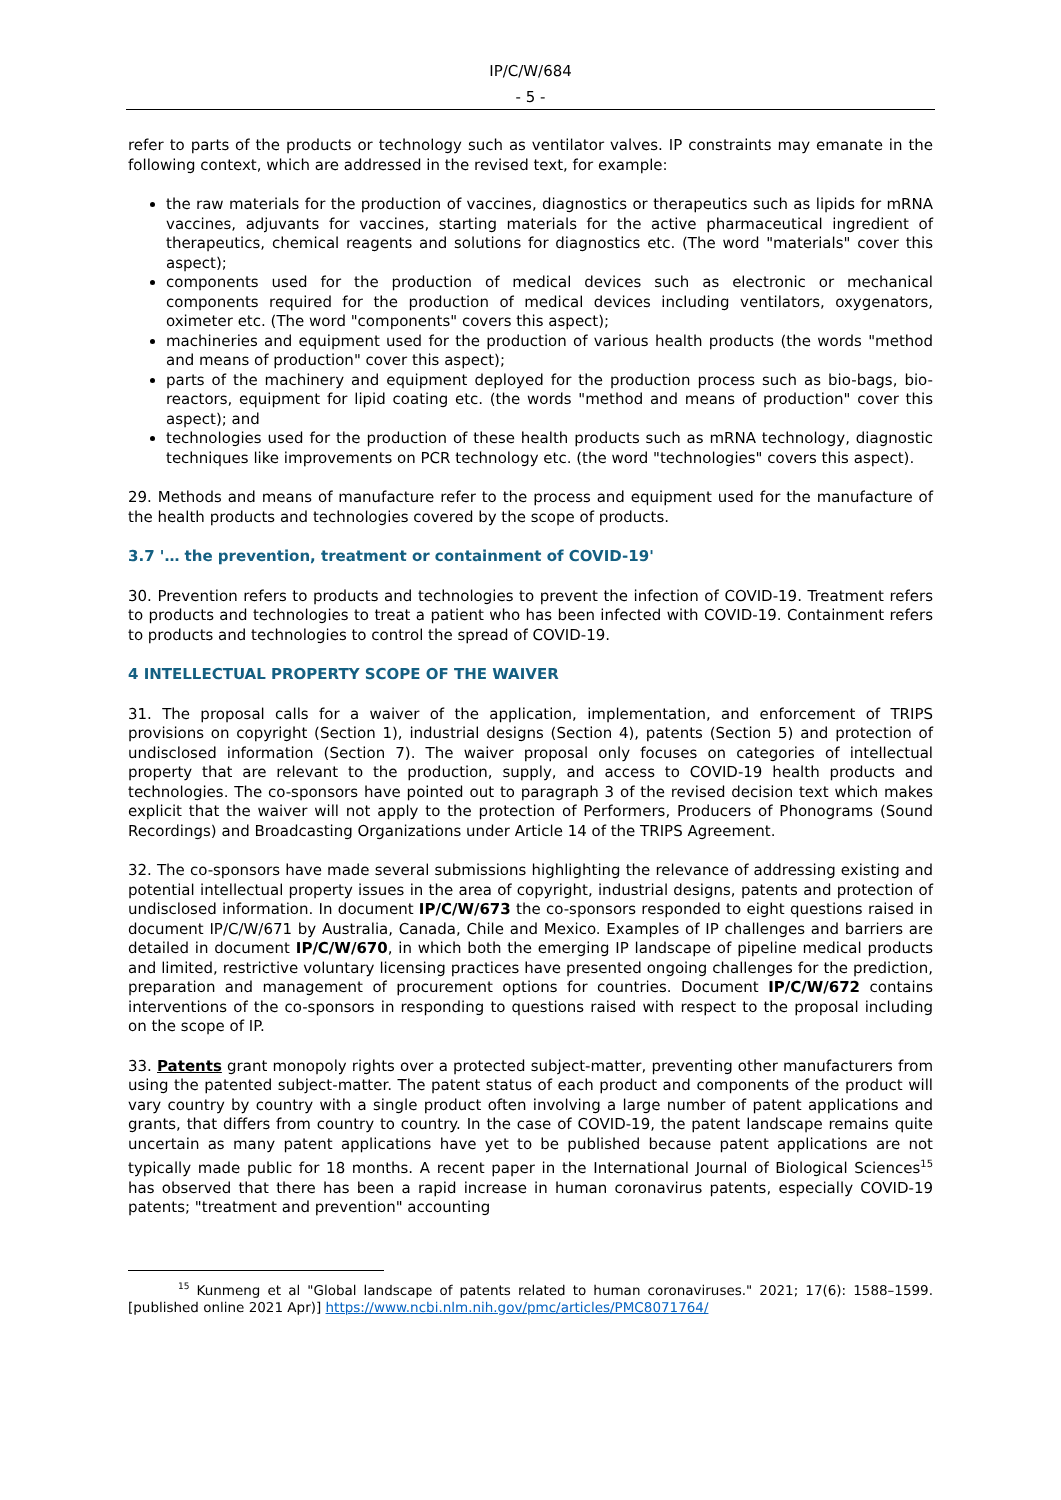IP/C/W/684
- 5 -
refer to parts of the products or technology such as ventilator valves. IP constraints may emanate in the following context, which are addressed in the revised text, for example:
the raw materials for the production of vaccines, diagnostics or therapeutics such as lipids for mRNA vaccines, adjuvants for vaccines, starting materials for the active pharmaceutical ingredient of therapeutics, chemical reagents and solutions for diagnostics etc. (The word "materials" cover this aspect);
components used for the production of medical devices such as electronic or mechanical components required for the production of medical devices including ventilators, oxygenators, oximeter etc. (The word "components" covers this aspect);
machineries and equipment used for the production of various health products (the words "method and means of production" cover this aspect);
parts of the machinery and equipment deployed for the production process such as bio-bags, bio-reactors, equipment for lipid coating etc. (the words "method and means of production" cover this aspect); and
technologies used for the production of these health products such as mRNA technology, diagnostic techniques like improvements on PCR technology etc. (the word "technologies" covers this aspect).
29. Methods and means of manufacture refer to the process and equipment used for the manufacture of the health products and technologies covered by the scope of products.
3.7 '… the prevention, treatment or containment of COVID-19'
30. Prevention refers to products and technologies to prevent the infection of COVID-19. Treatment refers to products and technologies to treat a patient who has been infected with COVID-19. Containment refers to products and technologies to control the spread of COVID-19.
4 INTELLECTUAL PROPERTY SCOPE OF THE WAIVER
31. The proposal calls for a waiver of the application, implementation, and enforcement of TRIPS provisions on copyright (Section 1), industrial designs (Section 4), patents (Section 5) and protection of undisclosed information (Section 7). The waiver proposal only focuses on categories of intellectual property that are relevant to the production, supply, and access to COVID-19 health products and technologies. The co-sponsors have pointed out to paragraph 3 of the revised decision text which makes explicit that the waiver will not apply to the protection of Performers, Producers of Phonograms (Sound Recordings) and Broadcasting Organizations under Article 14 of the TRIPS Agreement.
32. The co-sponsors have made several submissions highlighting the relevance of addressing existing and potential intellectual property issues in the area of copyright, industrial designs, patents and protection of undisclosed information. In document IP/C/W/673 the co-sponsors responded to eight questions raised in document IP/C/W/671 by Australia, Canada, Chile and Mexico. Examples of IP challenges and barriers are detailed in document IP/C/W/670, in which both the emerging IP landscape of pipeline medical products and limited, restrictive voluntary licensing practices have presented ongoing challenges for the prediction, preparation and management of procurement options for countries. Document IP/C/W/672 contains interventions of the co-sponsors in responding to questions raised with respect to the proposal including on the scope of IP.
33. Patents grant monopoly rights over a protected subject-matter, preventing other manufacturers from using the patented subject-matter. The patent status of each product and components of the product will vary country by country with a single product often involving a large number of patent applications and grants, that differs from country to country. In the case of COVID-19, the patent landscape remains quite uncertain as many patent applications have yet to be published because patent applications are not typically made public for 18 months. A recent paper in the International Journal of Biological Sciences<sup>15</sup> has observed that there has been a rapid increase in human coronavirus patents, especially COVID-19 patents; "treatment and prevention" accounting
<sup>15</sup> Kunmeng et al "Global landscape of patents related to human coronaviruses." 2021; 17(6): 1588–1599. [published online 2021 Apr)] https://www.ncbi.nlm.nih.gov/pmc/articles/PMC8071764/